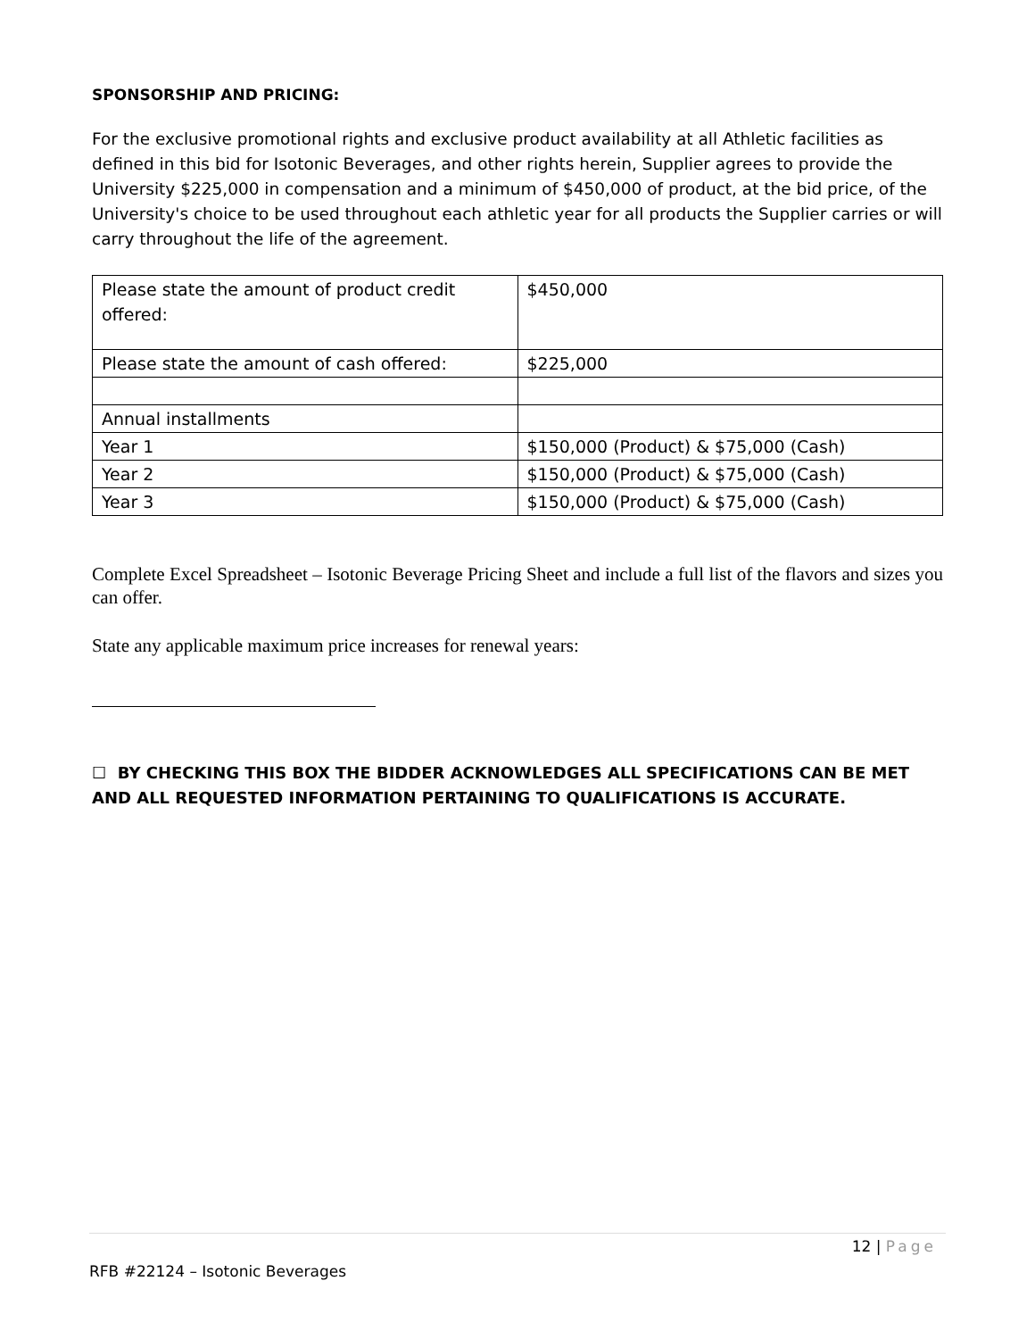SPONSORSHIP AND PRICING:
For the exclusive promotional rights and exclusive product availability at all Athletic facilities as defined in this bid for Isotonic Beverages, and other rights herein, Supplier agrees to provide the University $225,000 in compensation and a minimum of $450,000 of product, at the bid price, of the University's choice to be used throughout each athletic year for all products the Supplier carries or will carry throughout the life of the agreement.
| Please state the amount of product credit offered: | $450,000 |
| Please state the amount of cash offered: | $225,000 |
| Annual installments | |
| Year 1 | $150,000 (Product) & $75,000 (Cash) |
| Year 2 | $150,000 (Product) & $75,000 (Cash) |
| Year 3 | $150,000 (Product) & $75,000 (Cash) |
Complete Excel Spreadsheet – Isotonic Beverage Pricing Sheet and include a full list of the flavors and sizes you can offer.
State any applicable maximum price increases for renewal years:
☐ BY CHECKING THIS BOX THE BIDDER ACKNOWLEDGES ALL SPECIFICATIONS CAN BE MET AND ALL REQUESTED INFORMATION PERTAINING TO QUALIFICATIONS IS ACCURATE.
12 | Page
RFB #22124 – Isotonic Beverages